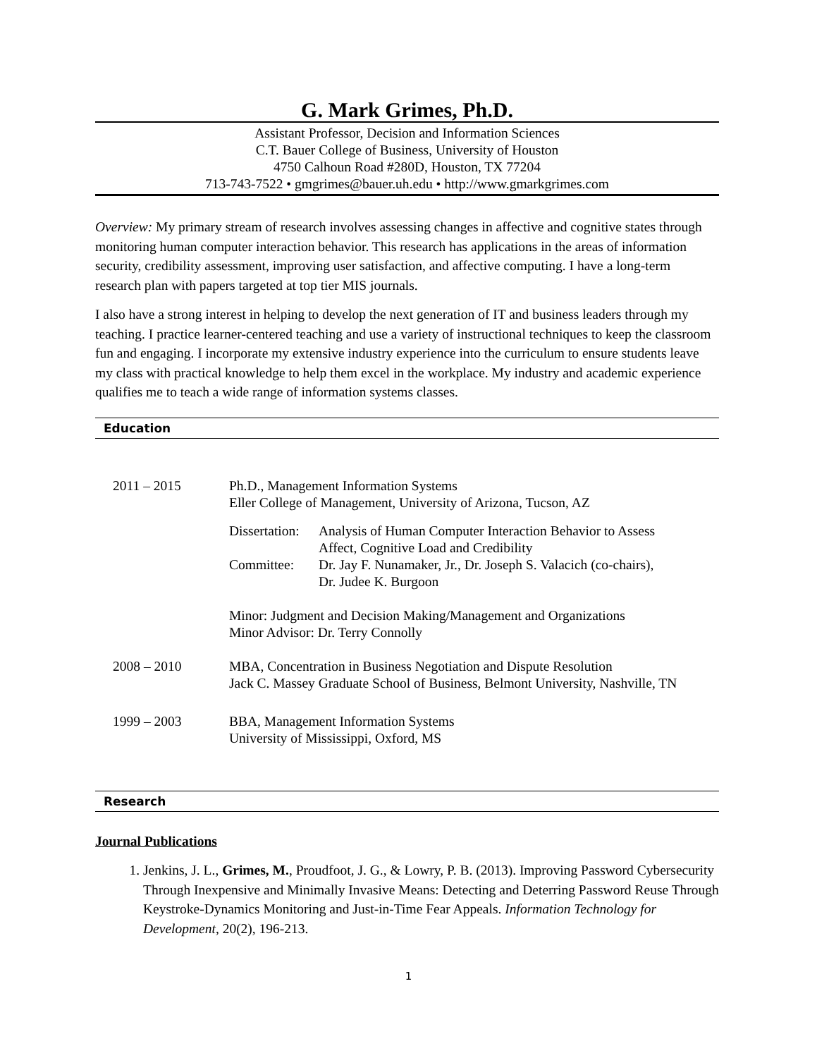G. Mark Grimes, Ph.D.
Assistant Professor, Decision and Information Sciences
C.T. Bauer College of Business, University of Houston
4750 Calhoun Road #280D, Houston, TX 77204
713-743-7522 • gmgrimes@bauer.uh.edu • http://www.gmarkgrimes.com
Overview: My primary stream of research involves assessing changes in affective and cognitive states through monitoring human computer interaction behavior. This research has applications in the areas of information security, credibility assessment, improving user satisfaction, and affective computing. I have a long-term research plan with papers targeted at top tier MIS journals.
I also have a strong interest in helping to develop the next generation of IT and business leaders through my teaching. I practice learner-centered teaching and use a variety of instructional techniques to keep the classroom fun and engaging. I incorporate my extensive industry experience into the curriculum to ensure students leave my class with practical knowledge to help them excel in the workplace. My industry and academic experience qualifies me to teach a wide range of information systems classes.
Education
2011 – 2015 Ph.D., Management Information Systems
Eller College of Management, University of Arizona, Tucson, AZ
Dissertation:
Analysis of Human Computer Interaction Behavior to Assess
Affect, Cognitive Load and Credibility
Committee: Dr. Jay F. Nunamaker, Jr., Dr. Joseph S. Valacich (co-chairs),
Dr. Judee K. Burgoon
Minor: Judgment and Decision Making/Management and Organizations
Minor Advisor: Dr. Terry Connolly
2008 – 2010 MBA, Concentration in Business Negotiation and Dispute Resolution
Jack C. Massey Graduate School of Business, Belmont University, Nashville, TN
1999 – 2003 BBA, Management Information Systems
University of Mississippi, Oxford, MS
Research
Journal Publications
1. Jenkins, J. L., Grimes, M., Proudfoot, J. G., & Lowry, P. B. (2013). Improving Password Cybersecurity Through Inexpensive and Minimally Invasive Means: Detecting and Deterring Password Reuse Through Keystroke-Dynamics Monitoring and Just-in-Time Fear Appeals. Information Technology for Development, 20(2), 196-213.
1